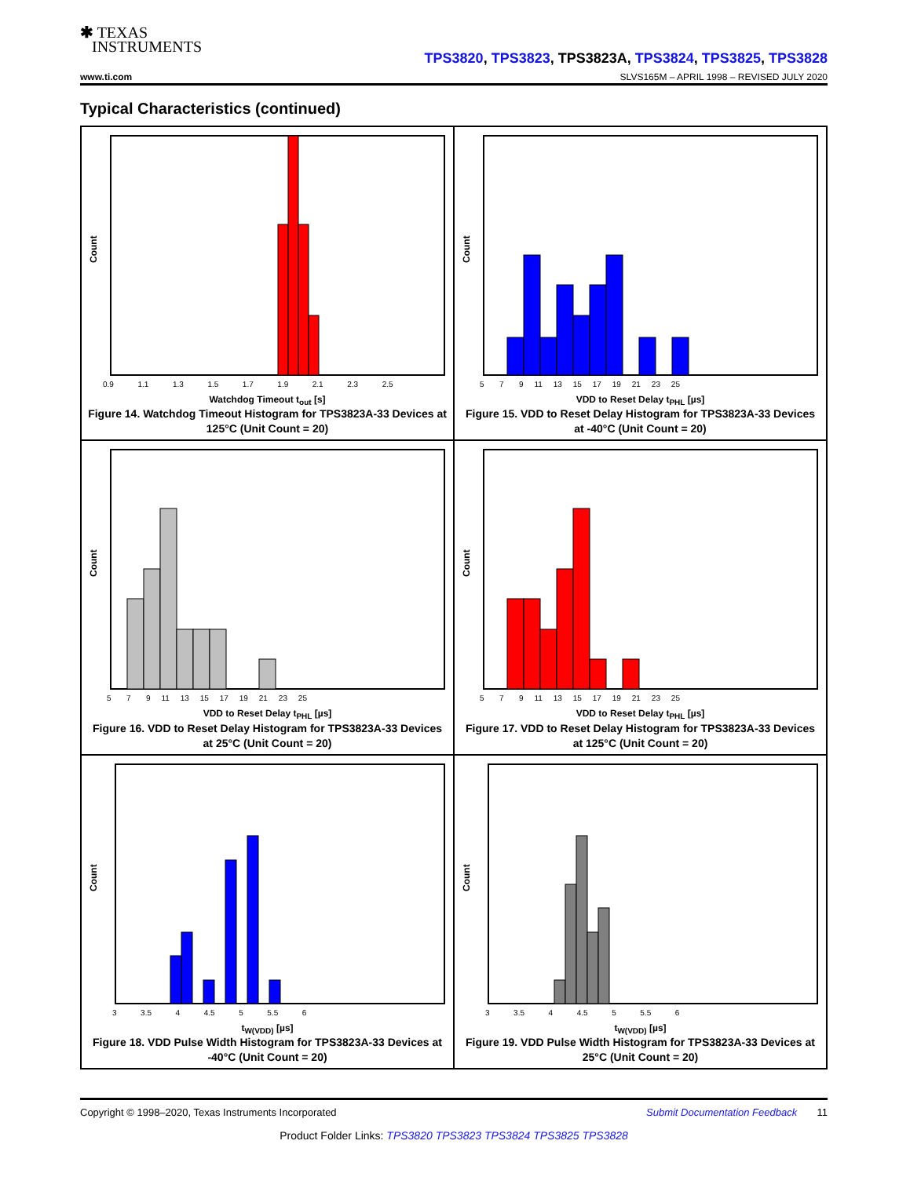✱ TEXAS
INSTRUMENTS
TPS3820, TPS3823, TPS3823A, TPS3824, TPS3825, TPS3828
www.ti.com SLVS165M – APRIL 1998 – REVISED JULY 2020
Typical Characteristics (continued)
Count
0.9 1.1 1.3 1.5 1.7 1.9 2.1 2.3 2.5
Watchdog Timeout t<sub>out</sub> [s]
Figure 14. Watchdog Timeout Histogram for TPS3823A-33 Devices at 125°C (Unit Count = 20)
Count
5 7 9 11 13 15 17 19 21 23 25
VDD to Reset Delay t<sub>PHL</sub> [µs]
Figure 15. VDD to Reset Delay Histogram for TPS3823A-33 Devices at -40°C (Unit Count = 20)
Count
5 7 9 11 13 15 17 19 21 23 25
VDD to Reset Delay t<sub>PHL</sub> [µs]
Figure 16. VDD to Reset Delay Histogram for TPS3823A-33 Devices at 25°C (Unit Count = 20)
Count
5 7 9 11 13 15 17 19 21 23 25
VDD to Reset Delay t<sub>PHL</sub> [µs]
Figure 17. VDD to Reset Delay Histogram for TPS3823A-33 Devices at 125°C (Unit Count = 20)
Count
3 3.5 4 4.5 5 5.5 6
t<sub>W(VDD)</sub> [µs]
Figure 18. VDD Pulse Width Histogram for TPS3823A-33 Devices at -40°C (Unit Count = 20)
Count
3 3.5 4 4.5 5 5.5 6
t<sub>W(VDD)</sub> [µs]
Figure 19. VDD Pulse Width Histogram for TPS3823A-33 Devices at 25°C (Unit Count = 20)
Copyright © 1998–2020, Texas Instruments Incorporated Submit Documentation Feedback 11
Product Folder Links: TPS3820 TPS3823 TPS3824 TPS3825 TPS3828